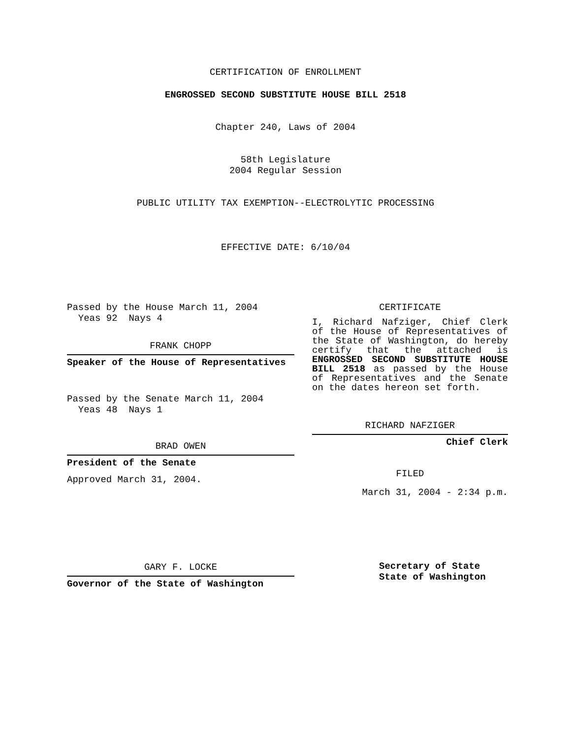CERTIFICATION OF ENROLLMENT
ENGROSSED SECOND SUBSTITUTE HOUSE BILL 2518
Chapter 240, Laws of 2004
58th Legislature
2004 Regular Session
PUBLIC UTILITY TAX EXEMPTION--ELECTROLYTIC PROCESSING
EFFECTIVE DATE: 6/10/04
Passed by the House March 11, 2004
Yeas 92 Nays 4
FRANK CHOPP
Speaker of the House of Representatives
Passed by the Senate March 11, 2004
Yeas 48 Nays 1
BRAD OWEN
President of the Senate
Approved March 31, 2004.
GARY F. LOCKE
Governor of the State of Washington
CERTIFICATE
I, Richard Nafziger, Chief Clerk of the House of Representatives of the State of Washington, do hereby certify that the attached is ENGROSSED SECOND SUBSTITUTE HOUSE BILL 2518 as passed by the House of Representatives and the Senate on the dates hereon set forth.
RICHARD NAFZIGER
Chief Clerk
FILED
March 31, 2004 - 2:34 p.m.
Secretary of State
State of Washington